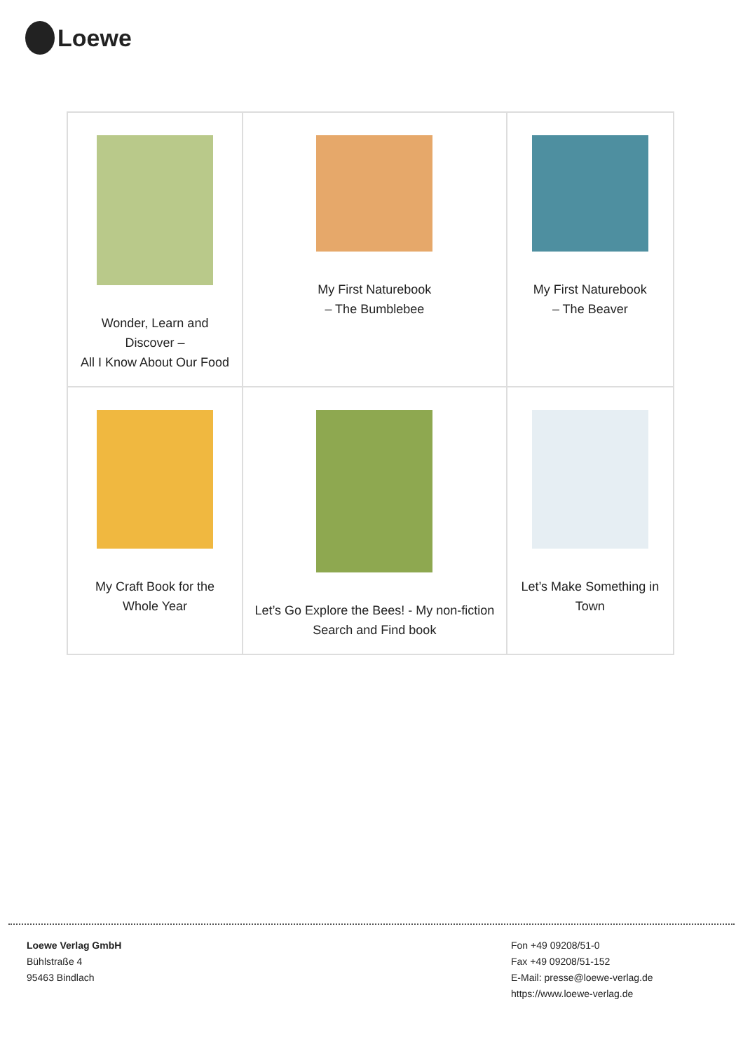Loewe
| Wonder, Learn and Discover – All I Know About Our Food | My First Naturebook – The Bumblebee | My First Naturebook – The Beaver |
| My Craft Book for the Whole Year | Let’s Go Explore the Bees! - My non-fiction Search and Find book | Let’s Make Something in Town |
Loewe Verlag GmbH
Bühlstraße 4
95463 Bindlach
Fon +49 09208/51-0
Fax +49 09208/51-152
E-Mail: presse@loewe-verlag.de
https://www.loewe-verlag.de